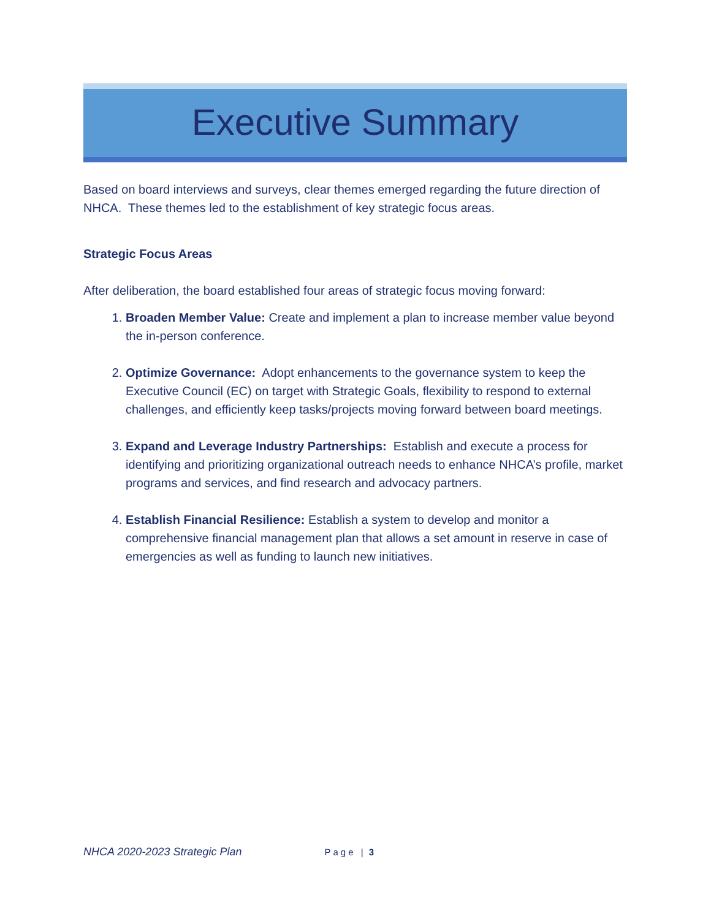Executive Summary
Based on board interviews and surveys, clear themes emerged regarding the future direction of NHCA. These themes led to the establishment of key strategic focus areas.
Strategic Focus Areas
After deliberation, the board established four areas of strategic focus moving forward:
1. Broaden Member Value: Create and implement a plan to increase member value beyond the in-person conference.
2. Optimize Governance: Adopt enhancements to the governance system to keep the Executive Council (EC) on target with Strategic Goals, flexibility to respond to external challenges, and efficiently keep tasks/projects moving forward between board meetings.
3. Expand and Leverage Industry Partnerships: Establish and execute a process for identifying and prioritizing organizational outreach needs to enhance NHCA’s profile, market programs and services, and find research and advocacy partners.
4. Establish Financial Resilience: Establish a system to develop and monitor a comprehensive financial management plan that allows a set amount in reserve in case of emergencies as well as funding to launch new initiatives.
NHCA 2020-2023 Strategic Plan Page | 3